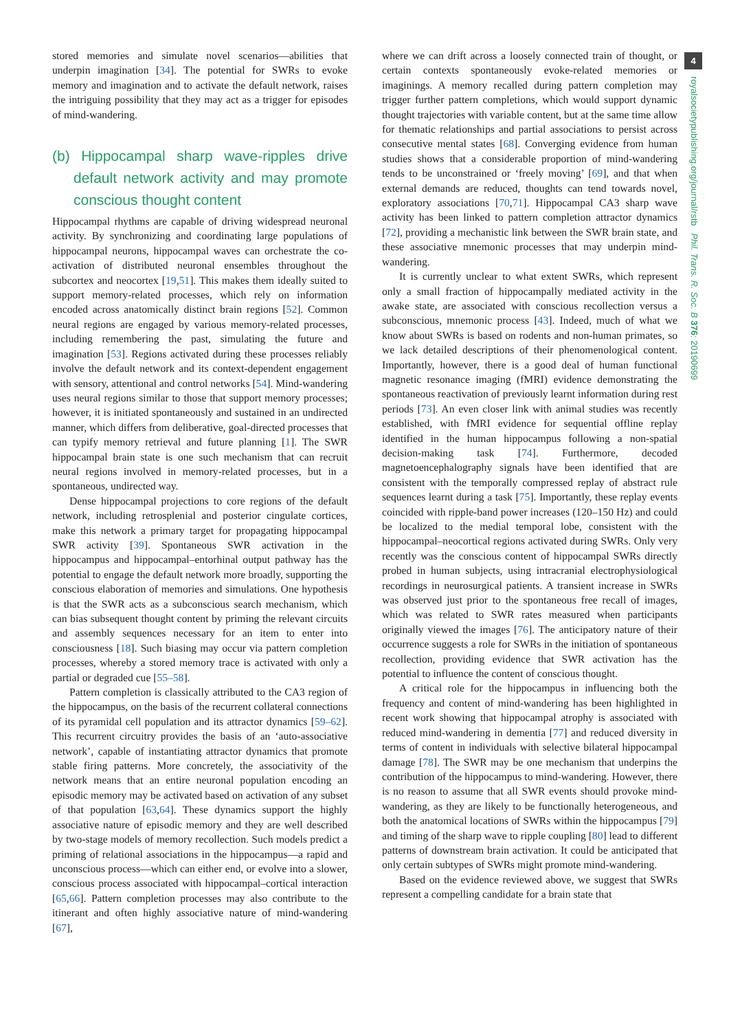stored memories and simulate novel scenarios—abilities that underpin imagination [34]. The potential for SWRs to evoke memory and imagination and to activate the default network, raises the intriguing possibility that they may act as a trigger for episodes of mind-wandering.
(b) Hippocampal sharp wave-ripples drive default network activity and may promote conscious thought content
Hippocampal rhythms are capable of driving widespread neuronal activity. By synchronizing and coordinating large populations of hippocampal neurons, hippocampal waves can orchestrate the co-activation of distributed neuronal ensembles throughout the subcortex and neocortex [19,51]. This makes them ideally suited to support memory-related processes, which rely on information encoded across anatomically distinct brain regions [52]. Common neural regions are engaged by various memory-related processes, including remembering the past, simulating the future and imagination [53]. Regions activated during these processes reliably involve the default network and its context-dependent engagement with sensory, attentional and control networks [54]. Mind-wandering uses neural regions similar to those that support memory processes; however, it is initiated spontaneously and sustained in an undirected manner, which differs from deliberative, goal-directed processes that can typify memory retrieval and future planning [1]. The SWR hippocampal brain state is one such mechanism that can recruit neural regions involved in memory-related processes, but in a spontaneous, undirected way.
Dense hippocampal projections to core regions of the default network, including retrosplenial and posterior cingulate cortices, make this network a primary target for propagating hippocampal SWR activity [39]. Spontaneous SWR activation in the hippocampus and hippocampal–entorhinal output pathway has the potential to engage the default network more broadly, supporting the conscious elaboration of memories and simulations. One hypothesis is that the SWR acts as a subconscious search mechanism, which can bias subsequent thought content by priming the relevant circuits and assembly sequences necessary for an item to enter into consciousness [18]. Such biasing may occur via pattern completion processes, whereby a stored memory trace is activated with only a partial or degraded cue [55–58].
Pattern completion is classically attributed to the CA3 region of the hippocampus, on the basis of the recurrent collateral connections of its pyramidal cell population and its attractor dynamics [59–62]. This recurrent circuitry provides the basis of an ‘auto-associative network’, capable of instantiating attractor dynamics that promote stable firing patterns. More concretely, the associativity of the network means that an entire neuronal population encoding an episodic memory may be activated based on activation of any subset of that population [63,64]. These dynamics support the highly associative nature of episodic memory and they are well described by two-stage models of memory recollection. Such models predict a priming of relational associations in the hippocampus—a rapid and unconscious process—which can either end, or evolve into a slower, conscious process associated with hippocampal–cortical interaction [65,66]. Pattern completion processes may also contribute to the itinerant and often highly associative nature of mind-wandering [67],
where we can drift across a loosely connected train of thought, or certain contexts spontaneously evoke-related memories or imaginings. A memory recalled during pattern completion may trigger further pattern completions, which would support dynamic thought trajectories with variable content, but at the same time allow for thematic relationships and partial associations to persist across consecutive mental states [68]. Converging evidence from human studies shows that a considerable proportion of mind-wandering tends to be unconstrained or ‘freely moving’ [69], and that when external demands are reduced, thoughts can tend towards novel, exploratory associations [70,71]. Hippocampal CA3 sharp wave activity has been linked to pattern completion attractor dynamics [72], providing a mechanistic link between the SWR brain state, and these associative mnemonic processes that may underpin mind-wandering.
It is currently unclear to what extent SWRs, which represent only a small fraction of hippocampally mediated activity in the awake state, are associated with conscious recollection versus a subconscious, mnemonic process [43]. Indeed, much of what we know about SWRs is based on rodents and non-human primates, so we lack detailed descriptions of their phenomenological content. Importantly, however, there is a good deal of human functional magnetic resonance imaging (fMRI) evidence demonstrating the spontaneous reactivation of previously learnt information during rest periods [73]. An even closer link with animal studies was recently established, with fMRI evidence for sequential offline replay identified in the human hippocampus following a non-spatial decision-making task [74]. Furthermore, decoded magnetoencephalography signals have been identified that are consistent with the temporally compressed replay of abstract rule sequences learnt during a task [75]. Importantly, these replay events coincided with ripple-band power increases (120–150 Hz) and could be localized to the medial temporal lobe, consistent with the hippocampal–neocortical regions activated during SWRs. Only very recently was the conscious content of hippocampal SWRs directly probed in human subjects, using intracranial electrophysiological recordings in neurosurgical patients. A transient increase in SWRs was observed just prior to the spontaneous free recall of images, which was related to SWR rates measured when participants originally viewed the images [76]. The anticipatory nature of their occurrence suggests a role for SWRs in the initiation of spontaneous recollection, providing evidence that SWR activation has the potential to influence the content of conscious thought.
A critical role for the hippocampus in influencing both the frequency and content of mind-wandering has been highlighted in recent work showing that hippocampal atrophy is associated with reduced mind-wandering in dementia [77] and reduced diversity in terms of content in individuals with selective bilateral hippocampal damage [78]. The SWR may be one mechanism that underpins the contribution of the hippocampus to mind-wandering. However, there is no reason to assume that all SWR events should provoke mind-wandering, as they are likely to be functionally heterogeneous, and both the anatomical locations of SWRs within the hippocampus [79] and timing of the sharp wave to ripple coupling [80] lead to different patterns of downstream brain activation. It could be anticipated that only certain subtypes of SWRs might promote mind-wandering.
Based on the evidence reviewed above, we suggest that SWRs represent a compelling candidate for a brain state that
4
royalsocietypublishing.org/journal/rstb Phil. Trans. R. Soc. B 376: 20190699